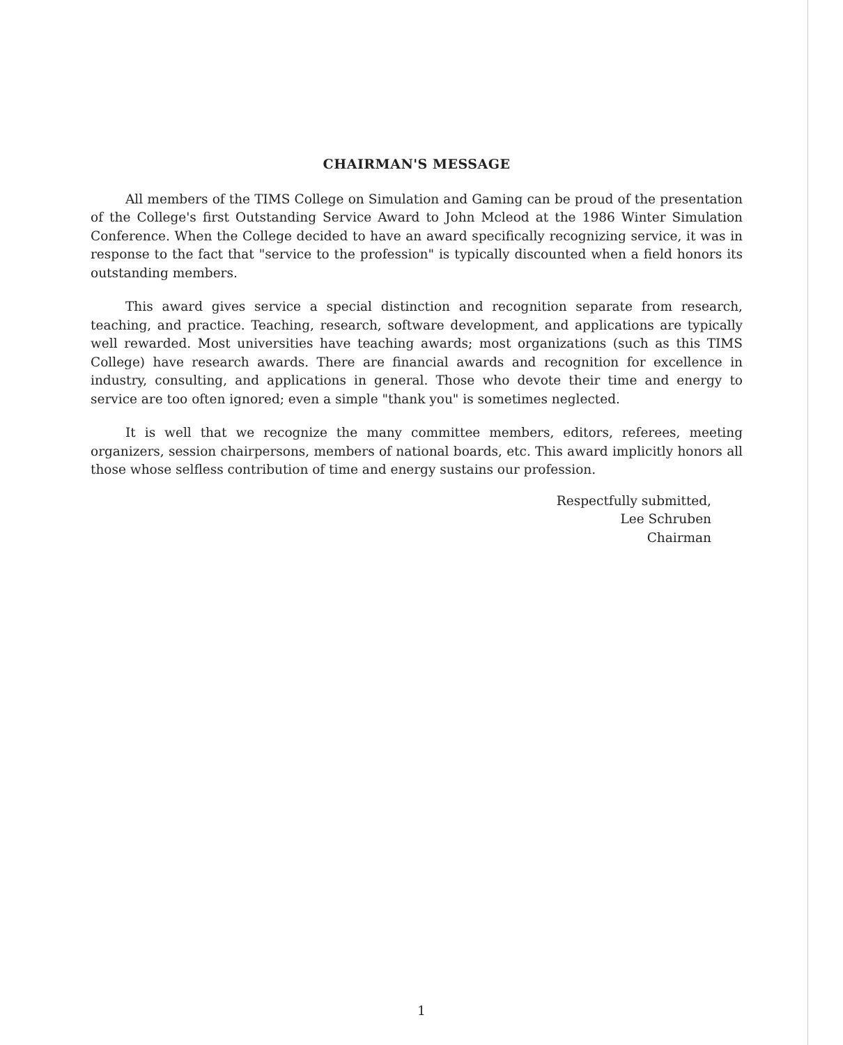CHAIRMAN'S MESSAGE
All members of the TIMS College on Simulation and Gaming can be proud of the presentation of the College's first Outstanding Service Award to John Mcleod at the 1986 Winter Simulation Conference. When the College decided to have an award specifically recognizing service, it was in response to the fact that "service to the profession" is typically discounted when a field honors its outstanding members.
This award gives service a special distinction and recognition separate from research, teaching, and practice. Teaching, research, software development, and applications are typically well rewarded. Most universities have teaching awards; most organizations (such as this TIMS College) have research awards. There are financial awards and recognition for excellence in industry, consulting, and applications in general. Those who devote their time and energy to service are too often ignored; even a simple "thank you" is sometimes neglected.
It is well that we recognize the many committee members, editors, referees, meeting organizers, session chairpersons, members of national boards, etc. This award implicitly honors all those whose selfless contribution of time and energy sustains our profession.
Respectfully submitted,
Lee Schruben
Chairman
1